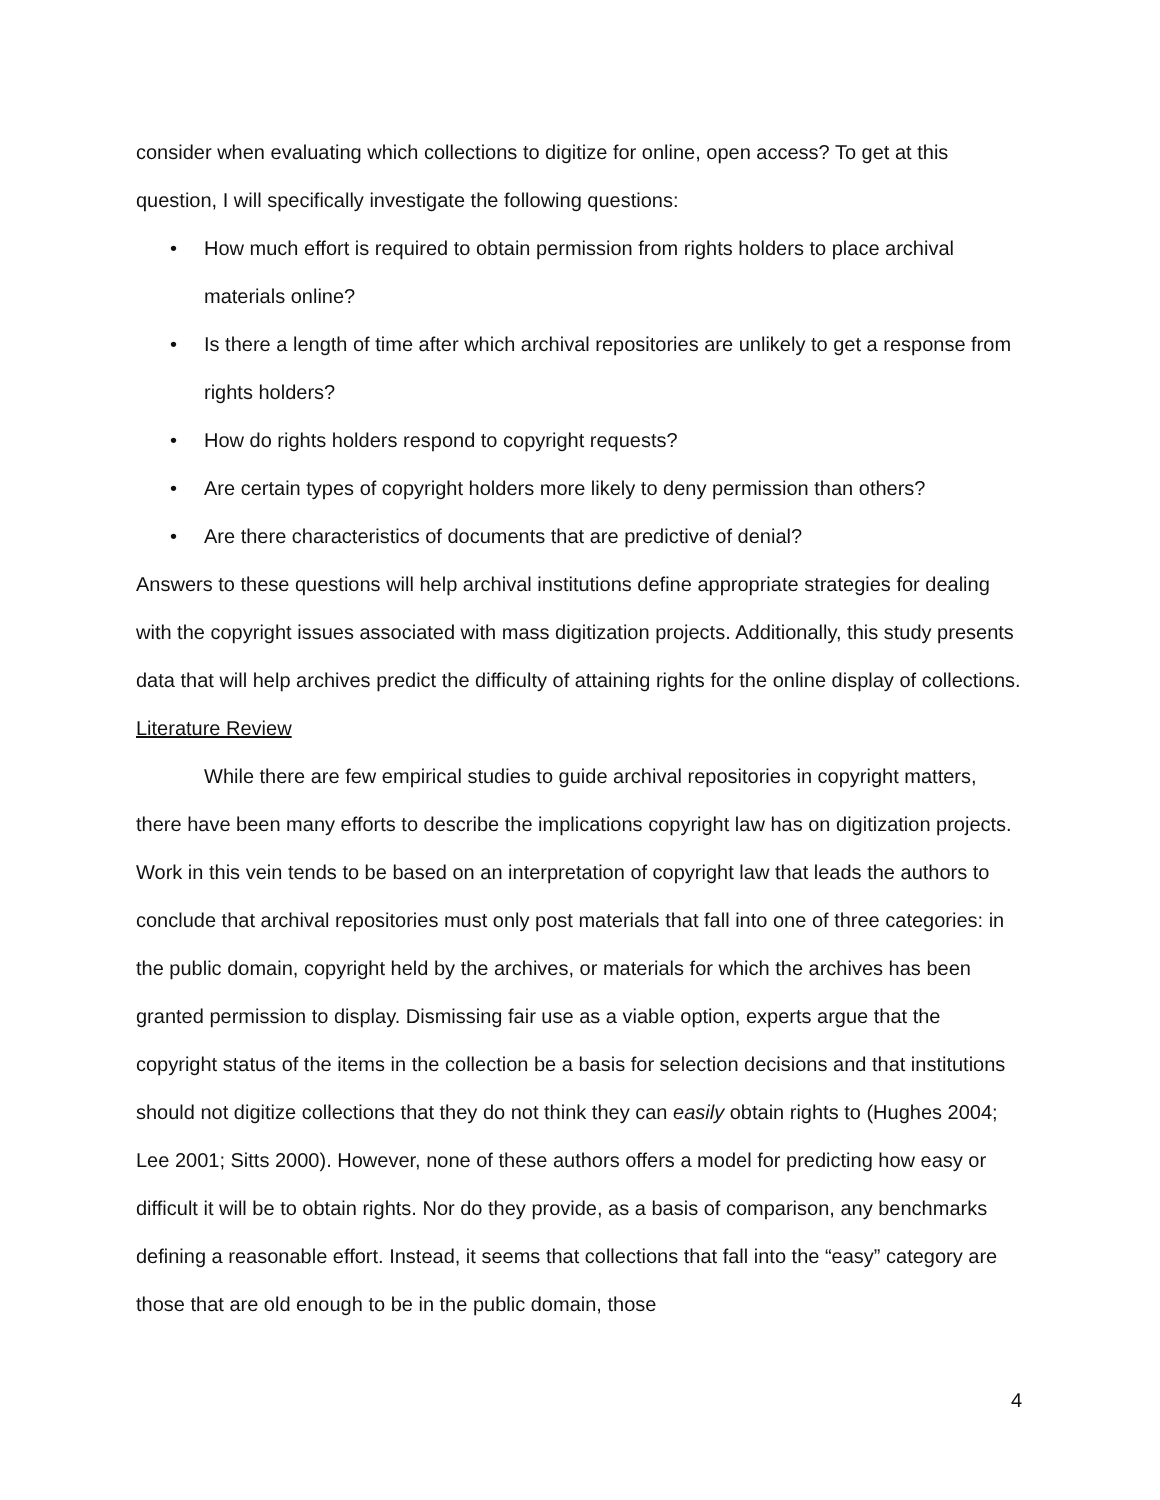consider when evaluating which collections to digitize for online, open access? To get at this question, I will specifically investigate the following questions:
• How much effort is required to obtain permission from rights holders to place archival materials online?
• Is there a length of time after which archival repositories are unlikely to get a response from rights holders?
• How do rights holders respond to copyright requests?
• Are certain types of copyright holders more likely to deny permission than others?
• Are there characteristics of documents that are predictive of denial?
Answers to these questions will help archival institutions define appropriate strategies for dealing with the copyright issues associated with mass digitization projects. Additionally, this study presents data that will help archives predict the difficulty of attaining rights for the online display of collections.
Literature Review
While there are few empirical studies to guide archival repositories in copyright matters, there have been many efforts to describe the implications copyright law has on digitization projects. Work in this vein tends to be based on an interpretation of copyright law that leads the authors to conclude that archival repositories must only post materials that fall into one of three categories: in the public domain, copyright held by the archives, or materials for which the archives has been granted permission to display. Dismissing fair use as a viable option, experts argue that the copyright status of the items in the collection be a basis for selection decisions and that institutions should not digitize collections that they do not think they can easily obtain rights to (Hughes 2004; Lee 2001; Sitts 2000). However, none of these authors offers a model for predicting how easy or difficult it will be to obtain rights. Nor do they provide, as a basis of comparison, any benchmarks defining a reasonable effort. Instead, it seems that collections that fall into the “easy” category are those that are old enough to be in the public domain, those
4